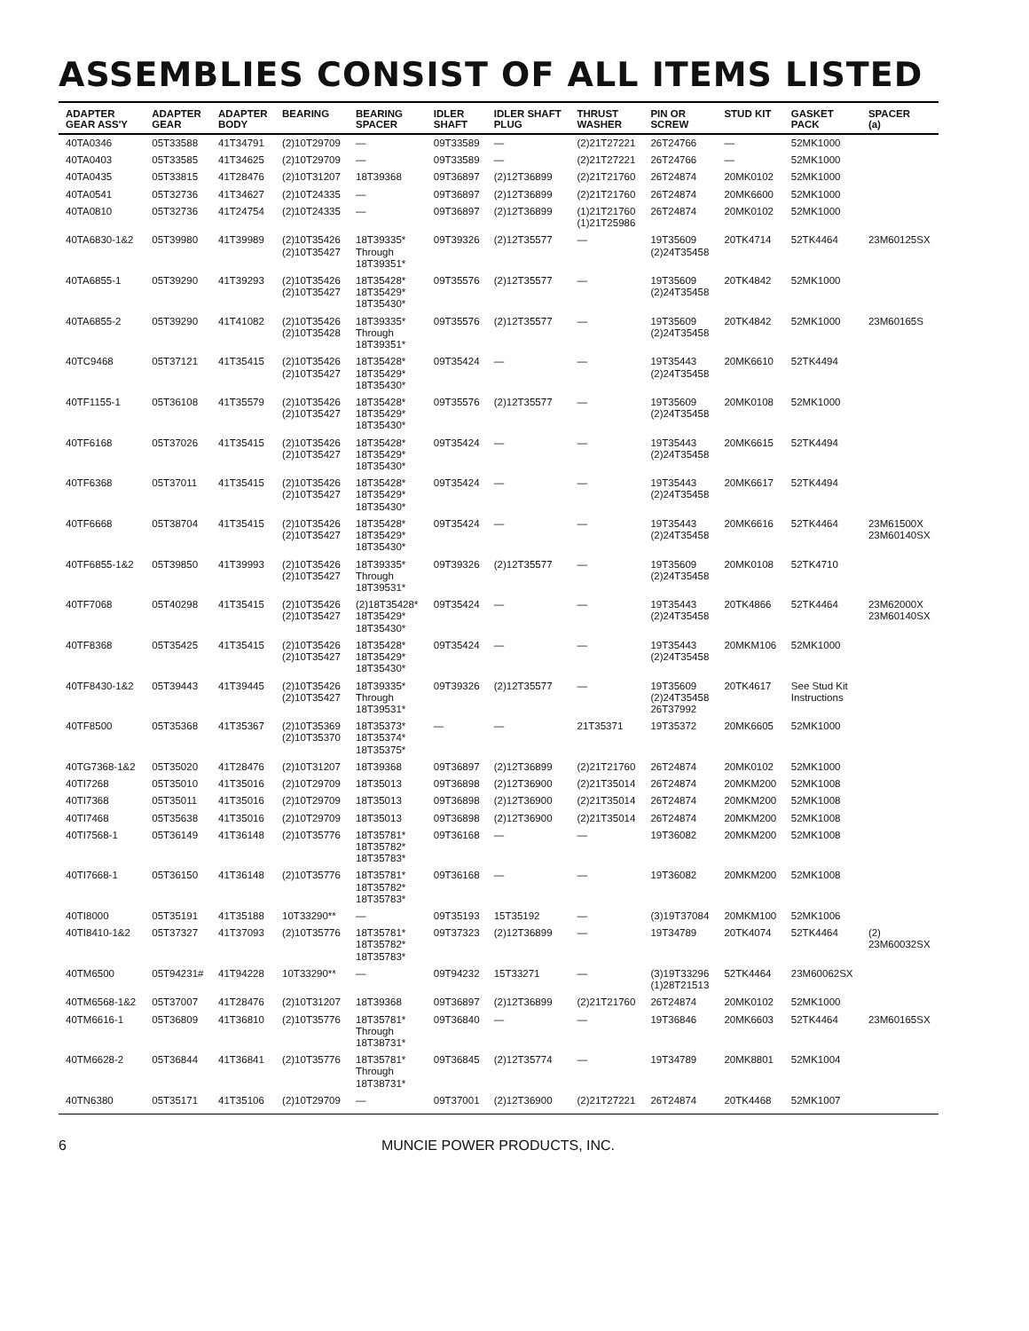ASSEMBLIES CONSIST OF ALL ITEMS LISTED
| ADAPTER GEAR ASS'Y | ADAPTER GEAR | ADAPTER BODY | BEARING | BEARING SPACER | IDLER SHAFT | IDLER SHAFT PLUG | THRUST WASHER | PIN OR SCREW | STUD KIT | GASKET PACK | SPACER (a) |
| --- | --- | --- | --- | --- | --- | --- | --- | --- | --- | --- | --- |
| 40TA0346 | 05T33588 | 41T34791 | (2)10T29709 | — | 09T33589 | — | (2)21T27221 | 26T24766 | — | 52MK1000 | |
| 40TA0403 | 05T33585 | 41T34625 | (2)10T29709 | — | 09T33589 | — | (2)21T27221 | 26T24766 | — | 52MK1000 | |
| 40TA0435 | 05T33815 | 41T28476 | (2)10T31207 | 18T39368 | 09T36897 | (2)12T36899 | (2)21T21760 | 26T24874 | 20MK0102 | 52MK1000 | |
| 40TA0541 | 05T32736 | 41T34627 | (2)10T24335 | — | 09T36897 | (2)12T36899 | (2)21T21760 | 26T24874 | 20MK6600 | 52MK1000 | |
| 40TA0810 | 05T32736 | 41T24754 | (2)10T24335 | — | 09T36897 | (2)12T36899 | (1)21T21760 (1)21T25986 | 26T24874 | 20MK0102 | 52MK1000 | |
| 40TA6830-1&2 | 05T39980 | 41T39989 | (2)10T35426 (2)10T35427 | 18T39335* Through 18T39351* | 09T39326 | (2)12T35577 | — | 19T35609 (2)24T35458 | 20TK4714 | 52TK4464 | 23M60125SX |
| 40TA6855-1 | 05T39290 | 41T39293 | (2)10T35426 (2)10T35427 | 18T35428* 18T35429* 18T35430* | 09T35576 | (2)12T35577 | — | 19T35609 (2)24T35458 | 20TK4842 | 52MK1000 | |
| 40TA6855-2 | 05T39290 | 41T41082 | (2)10T35426 (2)10T35428 | 18T39335* Through 18T39351* | 09T35576 | (2)12T35577 | — | 19T35609 (2)24T35458 | 20TK4842 | 52MK1000 | 23M60165S |
| 40TC9468 | 05T37121 | 41T35415 | (2)10T35426 (2)10T35427 | 18T35428* 18T35429* 18T35430* | 09T35424 | — | — | 19T35443 (2)24T35458 | 20MK6610 | 52TK4494 | |
| 40TF1155-1 | 05T36108 | 41T35579 | (2)10T35426 (2)10T35427 | 18T35428* 18T35429* 18T35430* | 09T35576 | (2)12T35577 | — | 19T35609 (2)24T35458 | 20MK0108 | 52MK1000 | |
| 40TF6168 | 05T37026 | 41T35415 | (2)10T35426 (2)10T35427 | 18T35428* 18T35429* 18T35430* | 09T35424 | — | — | 19T35443 (2)24T35458 | 20MK6615 | 52TK4494 | |
| 40TF6368 | 05T37011 | 41T35415 | (2)10T35426 (2)10T35427 | 18T35428* 18T35429* 18T35430* | 09T35424 | — | — | 19T35443 (2)24T35458 | 20MK6617 | 52TK4494 | |
| 40TF6668 | 05T38704 | 41T35415 | (2)10T35426 (2)10T35427 | 18T35428* 18T35429* 18T35430* | 09T35424 | — | — | 19T35443 (2)24T35458 | 20MK6616 | 52TK4464 | 23M61500X 23M60140SX |
| 40TF6855-1&2 | 05T39850 | 41T39993 | (2)10T35426 (2)10T35427 | 18T39335* Through 18T39531* | 09T39326 | (2)12T35577 | — | 19T35609 (2)24T35458 | 20MK0108 | 52TK4710 | |
| 40TF7068 | 05T40298 | 41T35415 | (2)10T35426 (2)10T35427 | (2)18T35428* 18T35429* 18T35430* | 09T35424 | — | — | 19T35443 (2)24T35458 | 20TK4866 | 52TK4464 | 23M62000X 23M60140SX |
| 40TF8368 | 05T35425 | 41T35415 | (2)10T35426 (2)10T35427 | 18T35428* 18T35429* 18T35430* | 09T35424 | — | — | 19T35443 (2)24T35458 | 20MKM106 | 52MK1000 | |
| 40TF8430-1&2 | 05T39443 | 41T39445 | (2)10T35426 (2)10T35427 | 18T39335* Through 18T39531* | 09T39326 | (2)12T35577 | — | 19T35609 (2)24T35458 26T37992 | 20TK4617 | See Stud Kit Instructions | |
| 40TF8500 | 05T35368 | 41T35367 | (2)10T35369 (2)10T35370 | 18T35373* 18T35374* 18T35375* | — | — | 21T35371 | 19T35372 | 20MK6605 | 52MK1000 | |
| 40TG7368-1&2 | 05T35020 | 41T28476 | (2)10T31207 | 18T39368 | 09T36897 | (2)12T36899 | (2)21T21760 | 26T24874 | 20MK0102 | 52MK1000 | |
| 40TI7268 | 05T35010 | 41T35016 | (2)10T29709 | 18T35013 | 09T36898 | (2)12T36900 | (2)21T35014 | 26T24874 | 20MKM200 | 52MK1008 | |
| 40TI7368 | 05T35011 | 41T35016 | (2)10T29709 | 18T35013 | 09T36898 | (2)12T36900 | (2)21T35014 | 26T24874 | 20MKM200 | 52MK1008 | |
| 40TI7468 | 05T35638 | 41T35016 | (2)10T29709 | 18T35013 | 09T36898 | (2)12T36900 | (2)21T35014 | 26T24874 | 20MKM200 | 52MK1008 | |
| 40TI7568-1 | 05T36149 | 41T36148 | (2)10T35776 | 18T35781* 18T35782* 18T35783* | 09T36168 | — | — | 19T36082 | 20MKM200 | 52MK1008 | |
| 40TI7668-1 | 05T36150 | 41T36148 | (2)10T35776 | 18T35781* 18T35782* 18T35783* | 09T36168 | — | — | 19T36082 | 20MKM200 | 52MK1008 | |
| 40TI8000 | 05T35191 | 41T35188 | 10T33290** | — | 09T35193 | 15T35192 | — | (3)19T37084 | 20MKM100 | 52MK1006 | |
| 40TI8410-1&2 | 05T37327 | 41T37093 | (2)10T35776 | 18T35781* 18T35782* 18T35783* | 09T37323 | (2)12T36899 | — | 19T34789 | 20TK4074 | 52TK4464 | (2) 23M60032SX |
| 40TM6500 | 05T94231# | 41T94228 | 10T33290** | — | 09T94232 | 15T33271 | — | (3)19T33296 (1)28T21513 | 52TK4464 | 23M60062SX | |
| 40TM6568-1&2 | 05T37007 | 41T28476 | (2)10T31207 | 18T39368 | 09T36897 | (2)12T36899 | (2)21T21760 | 26T24874 | 20MK0102 | 52MK1000 | |
| 40TM6616-1 | 05T36809 | 41T36810 | (2)10T35776 | 18T35781* Through 18T38731* | 09T36840 | — | — | 19T36846 | 20MK6603 | 52TK4464 | 23M60165SX |
| 40TM6628-2 | 05T36844 | 41T36841 | (2)10T35776 | 18T35781* Through 18T38731* | 09T36845 | (2)12T35774 | — | 19T34789 | 20MK8801 | 52MK1004 | |
| 40TN6380 | 05T35171 | 41T35106 | (2)10T29709 | — | 09T37001 | (2)12T36900 | (2)21T27221 | 26T24874 | 20TK4468 | 52MK1007 | |
6 MUNCIE POWER PRODUCTS, INC.